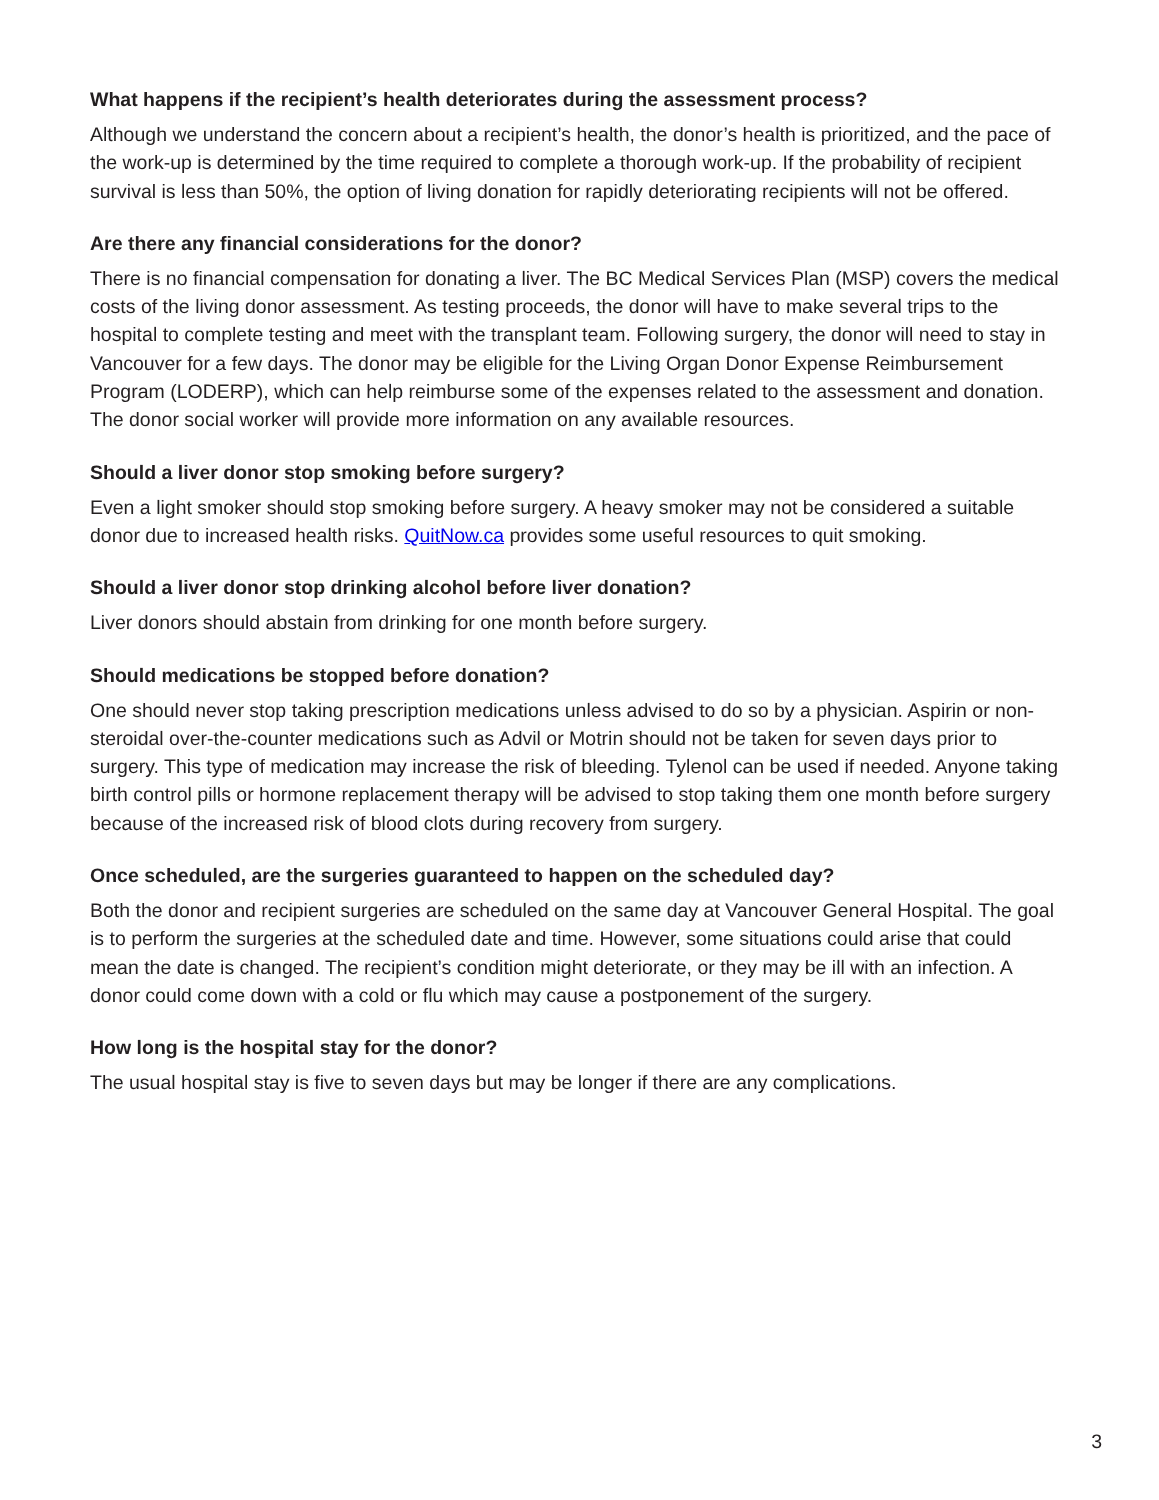What happens if the recipient’s health deteriorates during the assessment process?
Although we understand the concern about a recipient’s health, the donor’s health is prioritized, and the pace of the work-up is determined by the time required to complete a thorough work-up. If the probability of recipient survival is less than 50%, the option of living donation for rapidly deteriorating recipients will not be offered.
Are there any financial considerations for the donor?
There is no financial compensation for donating a liver. The BC Medical Services Plan (MSP) covers the medical costs of the living donor assessment. As testing proceeds, the donor will have to make several trips to the hospital to complete testing and meet with the transplant team. Following surgery, the donor will need to stay in Vancouver for a few days. The donor may be eligible for the Living Organ Donor Expense Reimbursement Program (LODERP), which can help reimburse some of the expenses related to the assessment and donation. The donor social worker will provide more information on any available resources.
Should a liver donor stop smoking before surgery?
Even a light smoker should stop smoking before surgery. A heavy smoker may not be considered a suitable donor due to increased health risks. QuitNow.ca provides some useful resources to quit smoking.
Should a liver donor stop drinking alcohol before liver donation?
Liver donors should abstain from drinking for one month before surgery.
Should medications be stopped before donation?
One should never stop taking prescription medications unless advised to do so by a physician. Aspirin or non-steroidal over-the-counter medications such as Advil or Motrin should not be taken for seven days prior to surgery. This type of medication may increase the risk of bleeding. Tylenol can be used if needed. Anyone taking birth control pills or hormone replacement therapy will be advised to stop taking them one month before surgery because of the increased risk of blood clots during recovery from surgery.
Once scheduled, are the surgeries guaranteed to happen on the scheduled day?
Both the donor and recipient surgeries are scheduled on the same day at Vancouver General Hospital. The goal is to perform the surgeries at the scheduled date and time. However, some situations could arise that could mean the date is changed. The recipient’s condition might deteriorate, or they may be ill with an infection. A donor could come down with a cold or flu which may cause a postponement of the surgery.
How long is the hospital stay for the donor?
The usual hospital stay is five to seven days but may be longer if there are any complications.
3